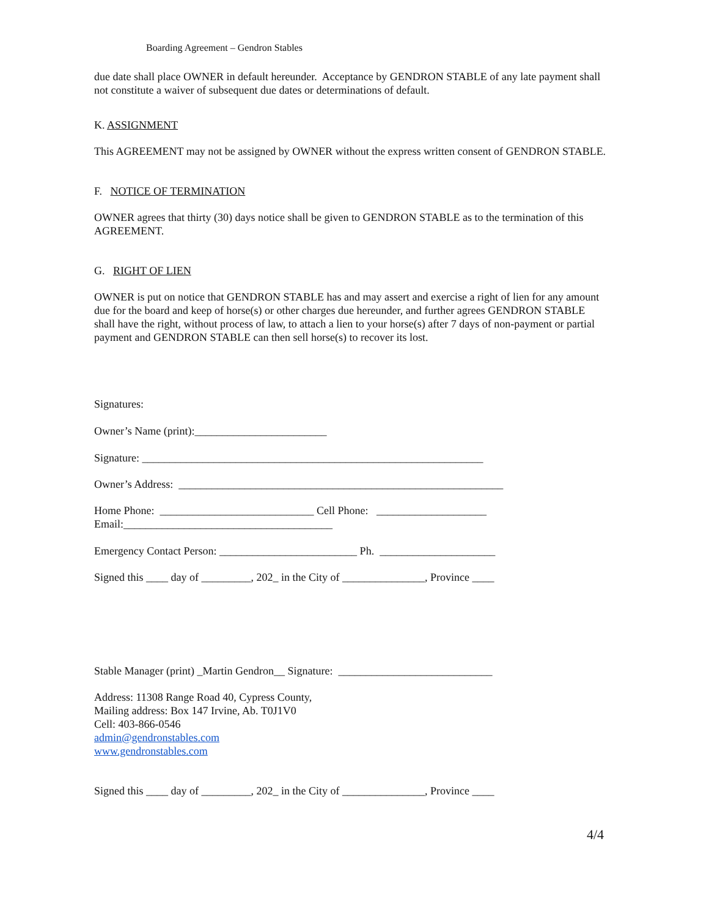Boarding Agreement – Gendron Stables
due date shall place OWNER in default hereunder. Acceptance by GENDRON STABLE of any late payment shall not constitute a waiver of subsequent due dates or determinations of default.
K. ASSIGNMENT
This AGREEMENT may not be assigned by OWNER without the express written consent of GENDRON STABLE.
F. NOTICE OF TERMINATION
OWNER agrees that thirty (30) days notice shall be given to GENDRON STABLE as to the termination of this AGREEMENT.
G. RIGHT OF LIEN
OWNER is put on notice that GENDRON STABLE has and may assert and exercise a right of lien for any amount due for the board and keep of horse(s) or other charges due hereunder, and further agrees GENDRON STABLE shall have the right, without process of law, to attach a lien to your horse(s) after 7 days of non-payment or partial payment and GENDRON STABLE can then sell horse(s) to recover its lost.
Signatures:
Owner’s Name (print):________________________
Signature: ______________________________________________________________
Owner’s Address: ___________________________________________________________
Home Phone: ____________________________ Cell Phone: ____________________
Email:______________________________________
Emergency Contact Person: _________________________ Ph. _____________________
Signed this ____ day of _________, 202_ in the City of _______________, Province ____
Stable Manager (print) _Martin Gendron__ Signature: ____________________________
Address: 11308 Range Road 40, Cypress County,
Mailing address: Box 147 Irvine, Ab. T0J1V0
Cell: 403-866-0546
admin@gendronstables.com
www.gendronstables.com
Signed this ____ day of _________, 202_ in the City of _______________, Province ____
4/4